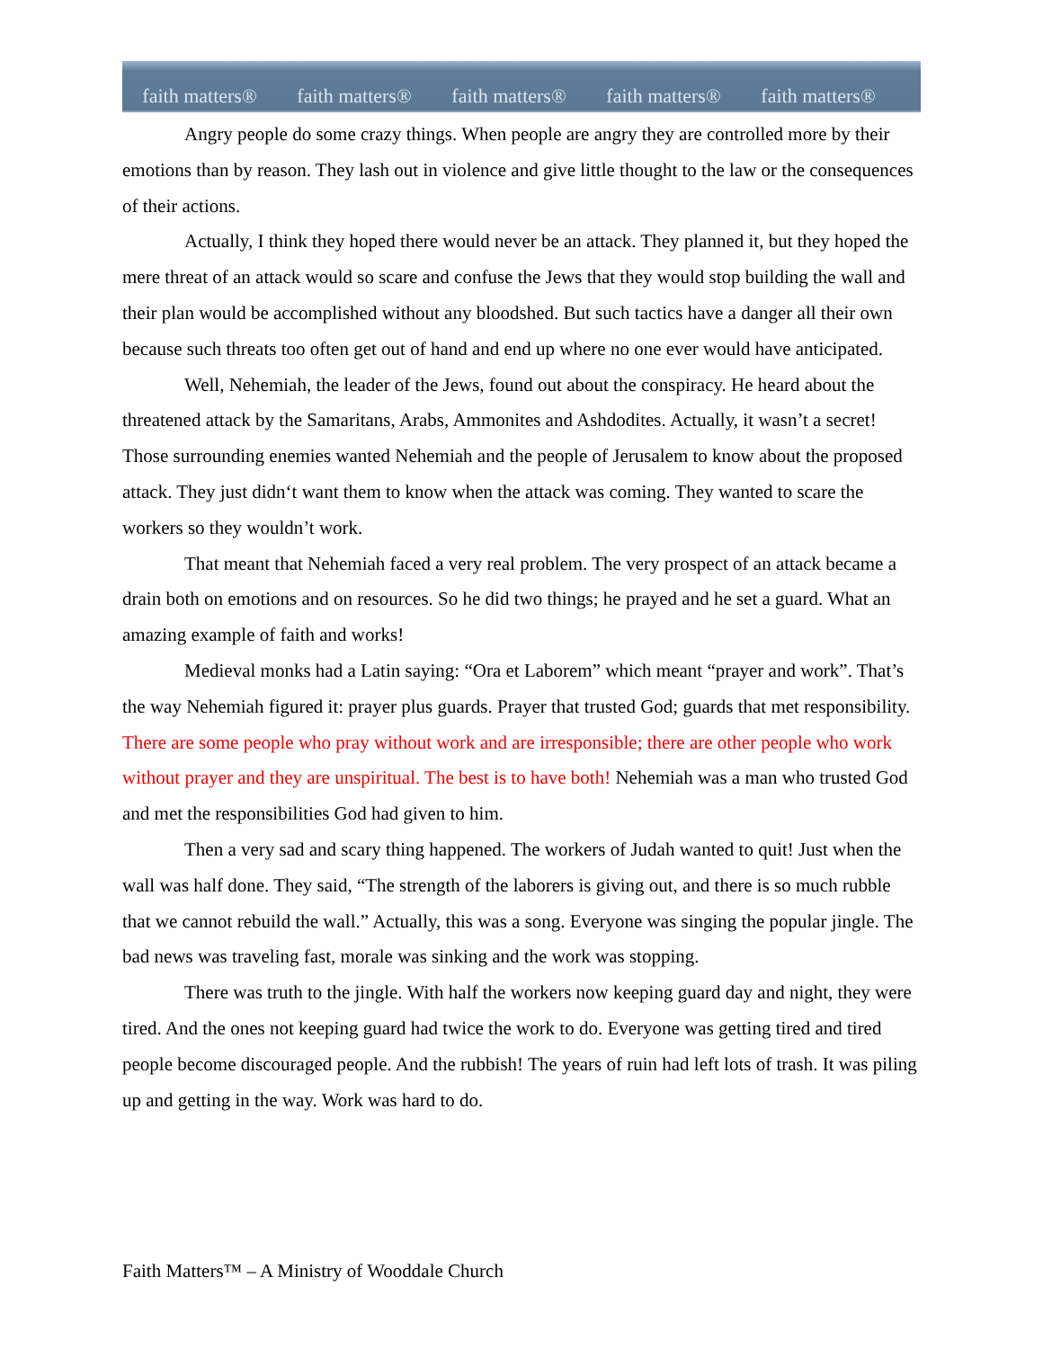faith matters® faith matters® faith matters® faith matters® faith matters®
Angry people do some crazy things. When people are angry they are controlled more by their emotions than by reason. They lash out in violence and give little thought to the law or the consequences of their actions.
Actually, I think they hoped there would never be an attack. They planned it, but they hoped the mere threat of an attack would so scare and confuse the Jews that they would stop building the wall and their plan would be accomplished without any bloodshed. But such tactics have a danger all their own because such threats too often get out of hand and end up where no one ever would have anticipated.
Well, Nehemiah, the leader of the Jews, found out about the conspiracy. He heard about the threatened attack by the Samaritans, Arabs, Ammonites and Ashdodites. Actually, it wasn’t a secret! Those surrounding enemies wanted Nehemiah and the people of Jerusalem to know about the proposed attack. They just didn‘t want them to know when the attack was coming. They wanted to scare the workers so they wouldn’t work.
That meant that Nehemiah faced a very real problem. The very prospect of an attack became a drain both on emotions and on resources. So he did two things; he prayed and he set a guard. What an amazing example of faith and works!
Medieval monks had a Latin saying: “Ora et Laborem” which meant “prayer and work”. That’s the way Nehemiah figured it: prayer plus guards. Prayer that trusted God; guards that met responsibility. There are some people who pray without work and are irresponsible; there are other people who work without prayer and they are unspiritual. The best is to have both! Nehemiah was a man who trusted God and met the responsibilities God had given to him.
Then a very sad and scary thing happened. The workers of Judah wanted to quit! Just when the wall was half done. They said, “The strength of the laborers is giving out, and there is so much rubble that we cannot rebuild the wall.” Actually, this was a song. Everyone was singing the popular jingle. The bad news was traveling fast, morale was sinking and the work was stopping.
There was truth to the jingle. With half the workers now keeping guard day and night, they were tired. And the ones not keeping guard had twice the work to do. Everyone was getting tired and tired people become discouraged people. And the rubbish! The years of ruin had left lots of trash. It was piling up and getting in the way. Work was hard to do.
Faith Matters™ – A Ministry of Wooddale Church